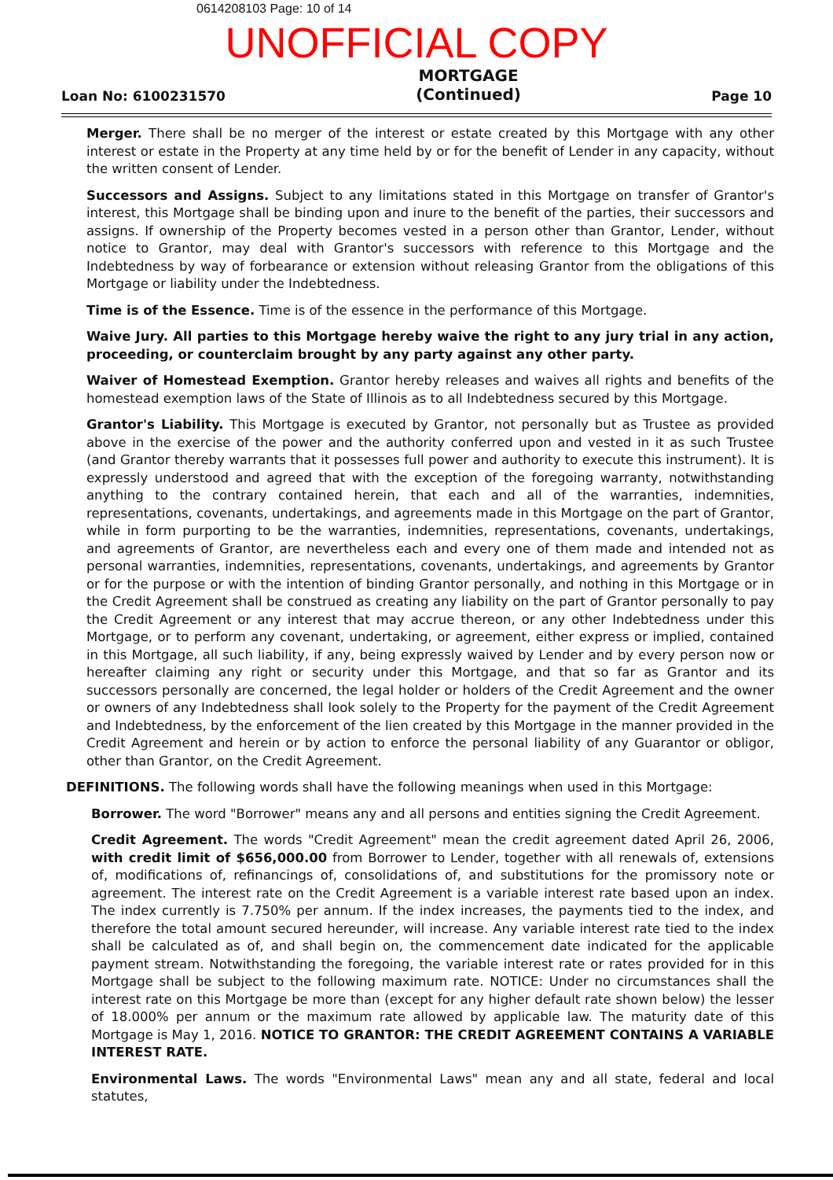0614208103 Page: 10 of 14
UNOFFICIAL COPY
Loan No: 6100231570
MORTGAGE
(Continued)
Page 10
Merger. There shall be no merger of the interest or estate created by this Mortgage with any other interest or estate in the Property at any time held by or for the benefit of Lender in any capacity, without the written consent of Lender.
Successors and Assigns. Subject to any limitations stated in this Mortgage on transfer of Grantor's interest, this Mortgage shall be binding upon and inure to the benefit of the parties, their successors and assigns. If ownership of the Property becomes vested in a person other than Grantor, Lender, without notice to Grantor, may deal with Grantor's successors with reference to this Mortgage and the Indebtedness by way of forbearance or extension without releasing Grantor from the obligations of this Mortgage or liability under the Indebtedness.
Time is of the Essence. Time is of the essence in the performance of this Mortgage.
Waive Jury. All parties to this Mortgage hereby waive the right to any jury trial in any action, proceeding, or counterclaim brought by any party against any other party.
Waiver of Homestead Exemption. Grantor hereby releases and waives all rights and benefits of the homestead exemption laws of the State of Illinois as to all Indebtedness secured by this Mortgage.
Grantor's Liability. This Mortgage is executed by Grantor, not personally but as Trustee as provided above in the exercise of the power and the authority conferred upon and vested in it as such Trustee (and Grantor thereby warrants that it possesses full power and authority to execute this instrument). It is expressly understood and agreed that with the exception of the foregoing warranty, notwithstanding anything to the contrary contained herein, that each and all of the warranties, indemnities, representations, covenants, undertakings, and agreements made in this Mortgage on the part of Grantor, while in form purporting to be the warranties, indemnities, representations, covenants, undertakings, and agreements of Grantor, are nevertheless each and every one of them made and intended not as personal warranties, indemnities, representations, covenants, undertakings, and agreements by Grantor or for the purpose or with the intention of binding Grantor personally, and nothing in this Mortgage or in the Credit Agreement shall be construed as creating any liability on the part of Grantor personally to pay the Credit Agreement or any interest that may accrue thereon, or any other Indebtedness under this Mortgage, or to perform any covenant, undertaking, or agreement, either express or implied, contained in this Mortgage, all such liability, if any, being expressly waived by Lender and by every person now or hereafter claiming any right or security under this Mortgage, and that so far as Grantor and its successors personally are concerned, the legal holder or holders of the Credit Agreement and the owner or owners of any Indebtedness shall look solely to the Property for the payment of the Credit Agreement and Indebtedness, by the enforcement of the lien created by this Mortgage in the manner provided in the Credit Agreement and herein or by action to enforce the personal liability of any Guarantor or obligor, other than Grantor, on the Credit Agreement.
DEFINITIONS. The following words shall have the following meanings when used in this Mortgage:
Borrower. The word "Borrower" means any and all persons and entities signing the Credit Agreement.
Credit Agreement. The words "Credit Agreement" mean the credit agreement dated April 26, 2006, with credit limit of $656,000.00 from Borrower to Lender, together with all renewals of, extensions of, modifications of, refinancings of, consolidations of, and substitutions for the promissory note or agreement. The interest rate on the Credit Agreement is a variable interest rate based upon an index. The index currently is 7.750% per annum. If the index increases, the payments tied to the index, and therefore the total amount secured hereunder, will increase. Any variable interest rate tied to the index shall be calculated as of, and shall begin on, the commencement date indicated for the applicable payment stream. Notwithstanding the foregoing, the variable interest rate or rates provided for in this Mortgage shall be subject to the following maximum rate. NOTICE: Under no circumstances shall the interest rate on this Mortgage be more than (except for any higher default rate shown below) the lesser of 18.000% per annum or the maximum rate allowed by applicable law. The maturity date of this Mortgage is May 1, 2016. NOTICE TO GRANTOR: THE CREDIT AGREEMENT CONTAINS A VARIABLE INTEREST RATE.
Environmental Laws. The words "Environmental Laws" mean any and all state, federal and local statutes,